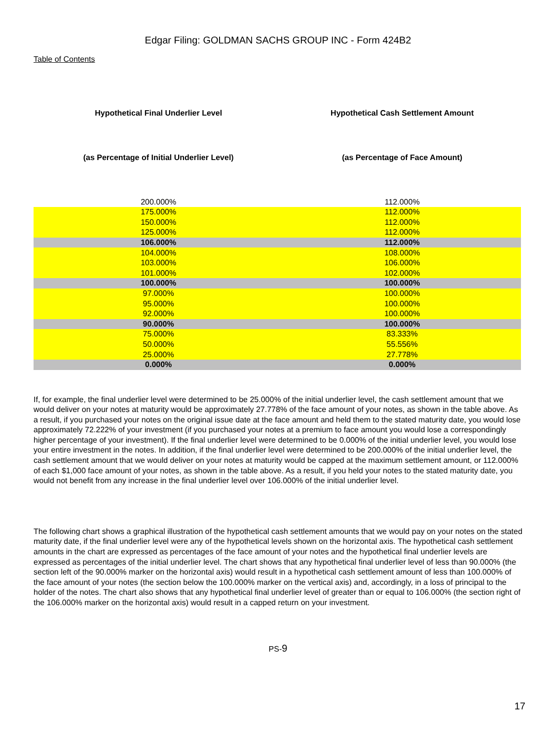Edgar Filing: GOLDMAN SACHS GROUP INC - Form 424B2
Table of Contents
| Hypothetical Final Underlier Level | Hypothetical Cash Settlement Amount |
| --- | --- |
| (as Percentage of Initial Underlier Level) | (as Percentage of Face Amount) |
| 200.000% | 112.000% |
| 175.000% | 112.000% |
| 150.000% | 112.000% |
| 125.000% | 112.000% |
| 106.000% | 112.000% |
| 104.000% | 108.000% |
| 103.000% | 106.000% |
| 101.000% | 102.000% |
| 100.000% | 100.000% |
| 97.000% | 100.000% |
| 95.000% | 100.000% |
| 92.000% | 100.000% |
| 90.000% | 100.000% |
| 75.000% | 83.333% |
| 50.000% | 55.556% |
| 25.000% | 27.778% |
| 0.000% | 0.000% |
If, for example, the final underlier level were determined to be 25.000% of the initial underlier level, the cash settlement amount that we would deliver on your notes at maturity would be approximately 27.778% of the face amount of your notes, as shown in the table above. As a result, if you purchased your notes on the original issue date at the face amount and held them to the stated maturity date, you would lose approximately 72.222% of your investment (if you purchased your notes at a premium to face amount you would lose a correspondingly higher percentage of your investment). If the final underlier level were determined to be 0.000% of the initial underlier level, you would lose your entire investment in the notes. In addition, if the final underlier level were determined to be 200.000% of the initial underlier level, the cash settlement amount that we would deliver on your notes at maturity would be capped at the maximum settlement amount, or 112.000% of each $1,000 face amount of your notes, as shown in the table above. As a result, if you held your notes to the stated maturity date, you would not benefit from any increase in the final underlier level over 106.000% of the initial underlier level.
The following chart shows a graphical illustration of the hypothetical cash settlement amounts that we would pay on your notes on the stated maturity date, if the final underlier level were any of the hypothetical levels shown on the horizontal axis. The hypothetical cash settlement amounts in the chart are expressed as percentages of the face amount of your notes and the hypothetical final underlier levels are expressed as percentages of the initial underlier level. The chart shows that any hypothetical final underlier level of less than 90.000% (the section left of the 90.000% marker on the horizontal axis) would result in a hypothetical cash settlement amount of less than 100.000% of the face amount of your notes (the section below the 100.000% marker on the vertical axis) and, accordingly, in a loss of principal to the holder of the notes. The chart also shows that any hypothetical final underlier level of greater than or equal to 106.000% (the section right of the 106.000% marker on the horizontal axis) would result in a capped return on your investment.
PS-9
17